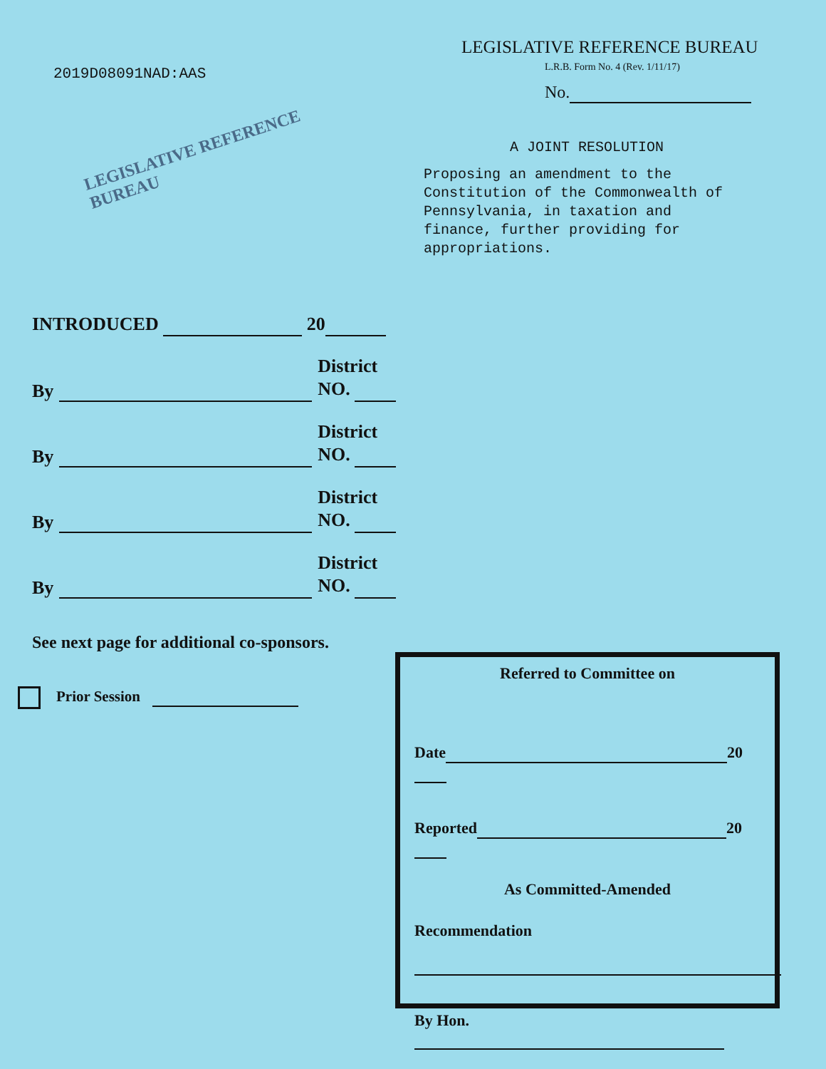2019D08091NAD:AAS
LEGISLATIVE REFERENCE BUREAU
LEGISLATIVE REFERENCE BUREAU
L.R.B. Form No. 4 (Rev. 1/11/17)
No.
A JOINT RESOLUTION
Proposing an amendment to the
Constitution of the Commonwealth of
Pennsylvania, in taxation and
finance, further providing for
appropriations.
INTRODUCED 20
By District
NO.
By District
NO.
By District
NO.
By District
NO.
See next page for additional co-sponsors.
Prior Session
Referred to Committee on
Date 20
Reported 20
As Committed-Amended
Recommendation
By Hon.